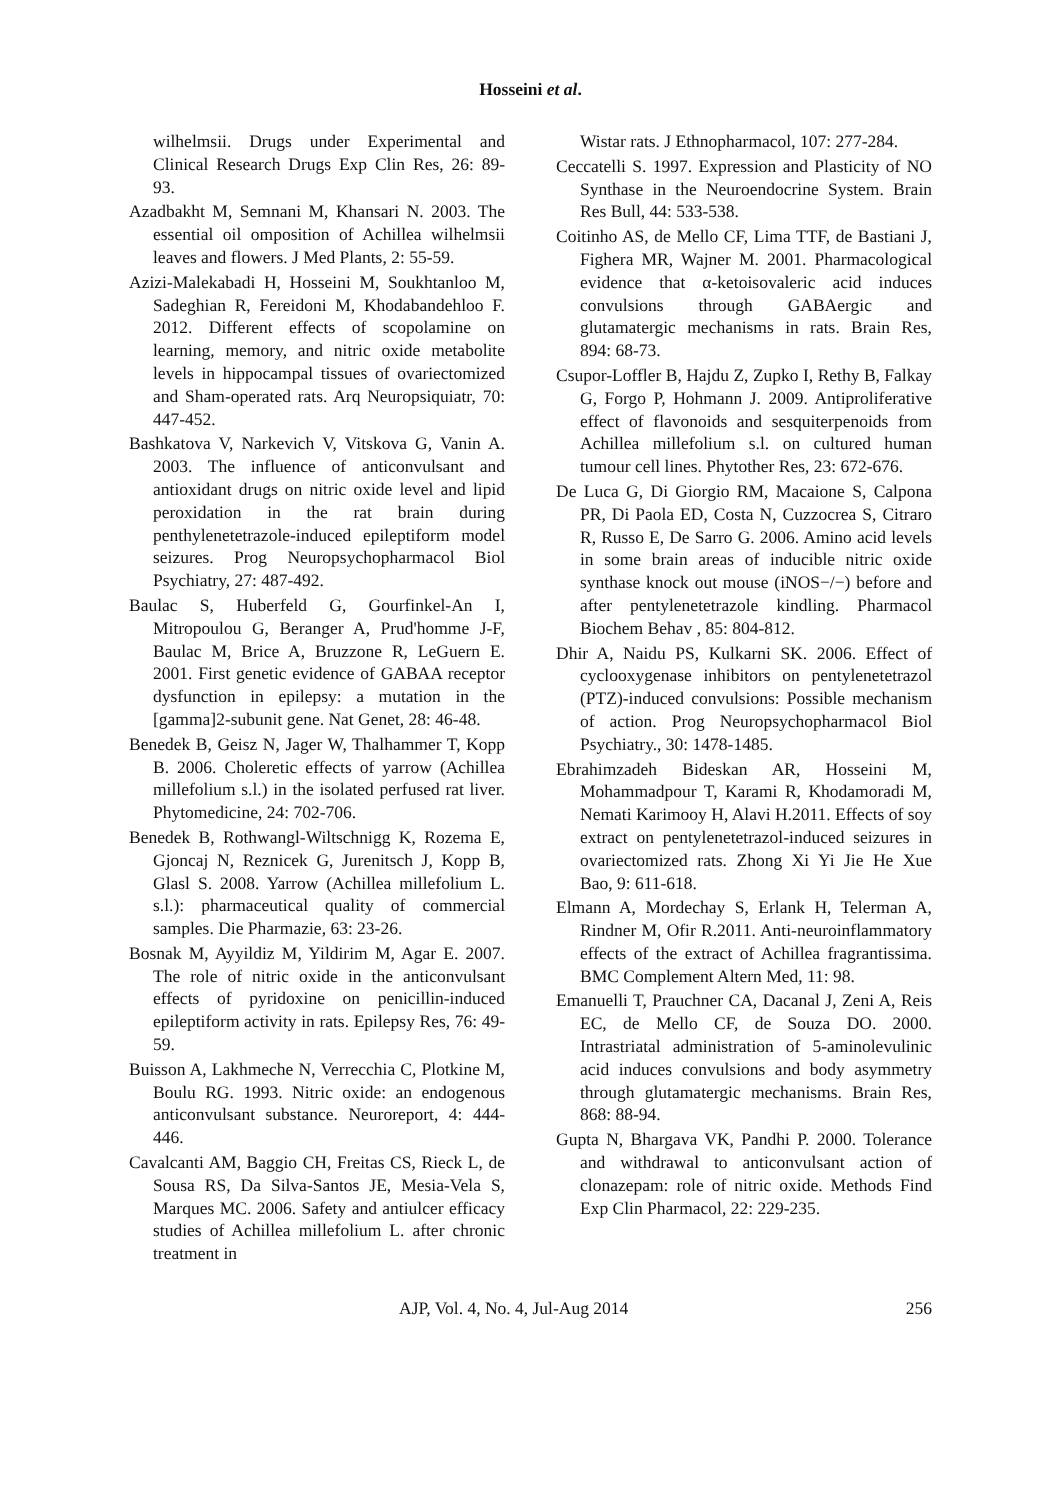Hosseini et al.
wilhelmsii. Drugs under Experimental and Clinical Research Drugs Exp Clin Res, 26: 89- 93.
Azadbakht M, Semnani M, Khansari N. 2003. The essential oil omposition of Achillea wilhelmsii leaves and flowers. J Med Plants, 2: 55-59.
Azizi-Malekabadi H, Hosseini M, Soukhtanloo M, Sadeghian R, Fereidoni M, Khodabandehloo F. 2012. Different effects of scopolamine on learning, memory, and nitric oxide metabolite levels in hippocampal tissues of ovariectomized and Sham-operated rats. Arq Neuropsiquiatr, 70: 447-452.
Bashkatova V, Narkevich V, Vitskova G, Vanin A. 2003. The influence of anticonvulsant and antioxidant drugs on nitric oxide level and lipid peroxidation in the rat brain during penthylenetetrazole-induced epileptiform model seizures. Prog Neuropsychopharmacol Biol Psychiatry, 27: 487-492.
Baulac S, Huberfeld G, Gourfinkel-An I, Mitropoulou G, Beranger A, Prud'homme J-F, Baulac M, Brice A, Bruzzone R, LeGuern E. 2001. First genetic evidence of GABAA receptor dysfunction in epilepsy: a mutation in the [gamma]2-subunit gene. Nat Genet, 28: 46-48.
Benedek B, Geisz N, Jager W, Thalhammer T, Kopp B. 2006. Choleretic effects of yarrow (Achillea millefolium s.l.) in the isolated perfused rat liver. Phytomedicine, 24: 702-706.
Benedek B, Rothwangl-Wiltschnigg K, Rozema E, Gjoncaj N, Reznicek G, Jurenitsch J, Kopp B, Glasl S. 2008. Yarrow (Achillea millefolium L. s.l.): pharmaceutical quality of commercial samples. Die Pharmazie, 63: 23-26.
Bosnak M, Ayyildiz M, Yildirim M, Agar E. 2007. The role of nitric oxide in the anticonvulsant effects of pyridoxine on penicillin-induced epileptiform activity in rats. Epilepsy Res, 76: 49-59.
Buisson A, Lakhmeche N, Verrecchia C, Plotkine M, Boulu RG. 1993. Nitric oxide: an endogenous anticonvulsant substance. Neuroreport, 4: 444-446.
Cavalcanti AM, Baggio CH, Freitas CS, Rieck L, de Sousa RS, Da Silva-Santos JE, Mesia-Vela S, Marques MC. 2006. Safety and antiulcer efficacy studies of Achillea millefolium L. after chronic treatment in
Wistar rats. J Ethnopharmacol, 107: 277-284.
Ceccatelli S. 1997. Expression and Plasticity of NO Synthase in the Neuroendocrine System. Brain Res Bull, 44: 533-538.
Coitinho AS, de Mello CF, Lima TTF, de Bastiani J, Fighera MR, Wajner M. 2001. Pharmacological evidence that α-ketoisovaleric acid induces convulsions through GABAergic and glutamatergic mechanisms in rats. Brain Res, 894: 68-73.
Csupor-Loffler B, Hajdu Z, Zupko I, Rethy B, Falkay G, Forgo P, Hohmann J. 2009. Antiproliferative effect of flavonoids and sesquiterpenoids from Achillea millefolium s.l. on cultured human tumour cell lines. Phytother Res, 23: 672-676.
De Luca G, Di Giorgio RM, Macaione S, Calpona PR, Di Paola ED, Costa N, Cuzzocrea S, Citraro R, Russo E, De Sarro G. 2006. Amino acid levels in some brain areas of inducible nitric oxide synthase knock out mouse (iNOS−/−) before and after pentylenetetrazole kindling. Pharmacol Biochem Behav , 85: 804-812.
Dhir A, Naidu PS, Kulkarni SK. 2006. Effect of cyclooxygenase inhibitors on pentylenetetrazol (PTZ)-induced convulsions: Possible mechanism of action. Prog Neuropsychopharmacol Biol Psychiatry., 30: 1478-1485.
Ebrahimzadeh Bideskan AR, Hosseini M, Mohammadpour T, Karami R, Khodamoradi M, Nemati Karimooy H, Alavi H.2011. Effects of soy extract on pentylenetetrazol-induced seizures in ovariectomized rats. Zhong Xi Yi Jie He Xue Bao, 9: 611-618.
Elmann A, Mordechay S, Erlank H, Telerman A, Rindner M, Ofir R.2011. Anti-neuroinflammatory effects of the extract of Achillea fragrantissima. BMC Complement Altern Med, 11: 98.
Emanuelli T, Prauchner CA, Dacanal J, Zeni A, Reis EC, de Mello CF, de Souza DO. 2000. Intrastriatal administration of 5-aminolevulinic acid induces convulsions and body asymmetry through glutamatergic mechanisms. Brain Res, 868: 88-94.
Gupta N, Bhargava VK, Pandhi P. 2000. Tolerance and withdrawal to anticonvulsant action of clonazepam: role of nitric oxide. Methods Find Exp Clin Pharmacol, 22: 229-235.
AJP, Vol. 4, No. 4, Jul-Aug 2014 256